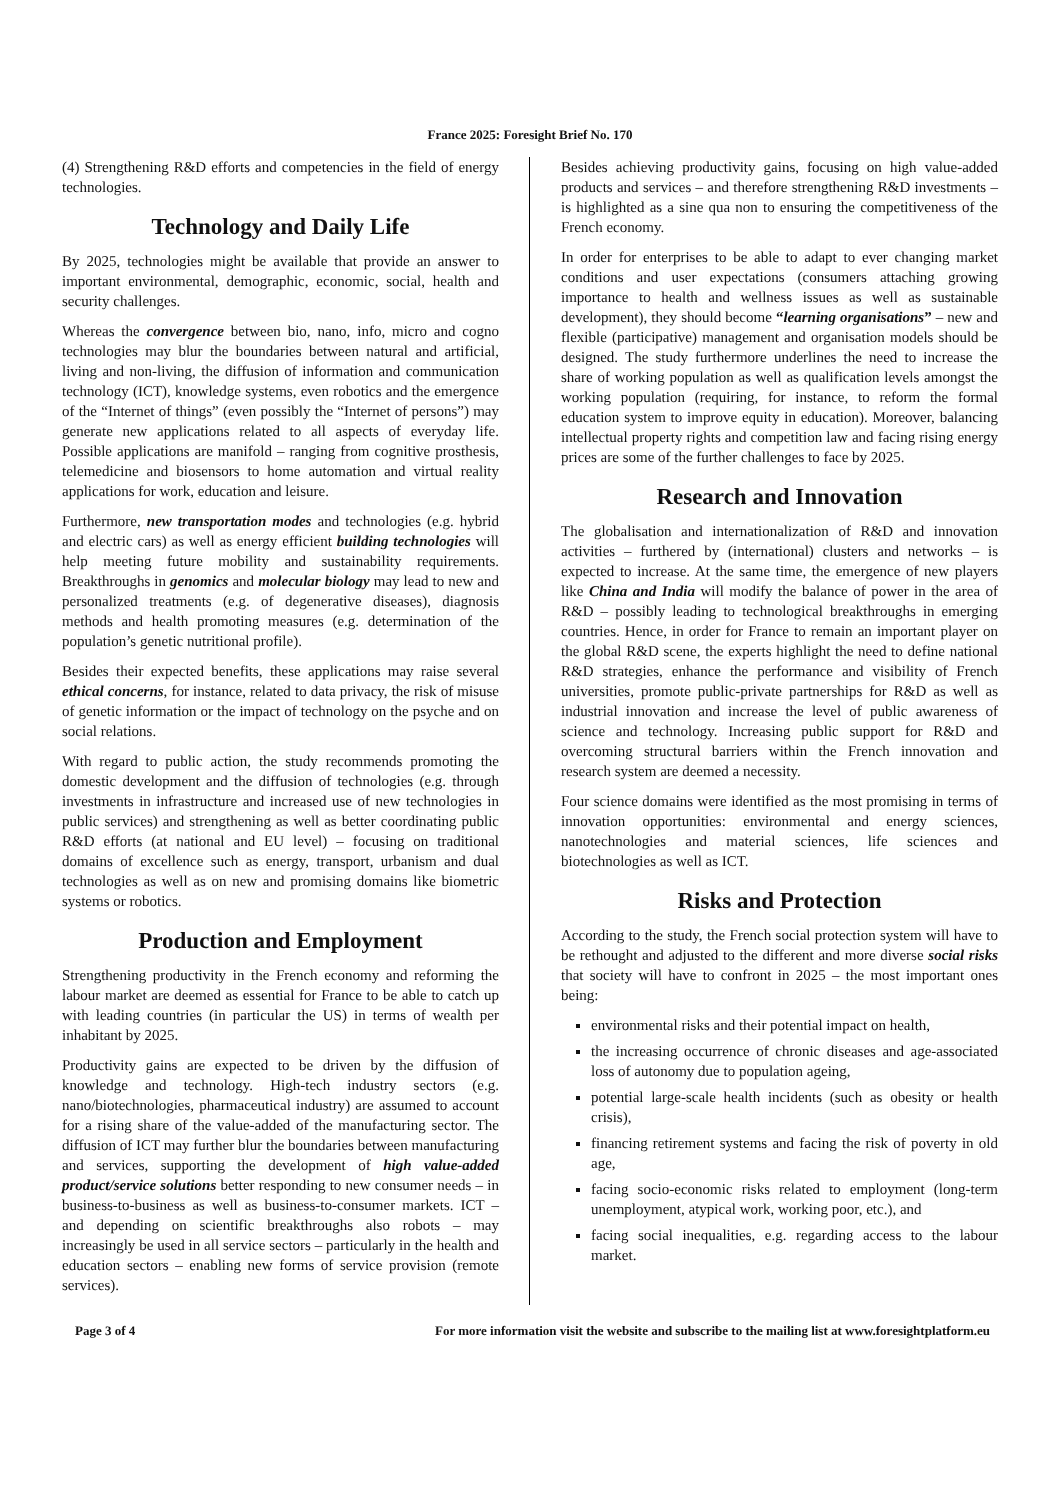France 2025: Foresight Brief No. 170
(4) Strengthening R&D efforts and competencies in the field of energy technologies.
Technology and Daily Life
By 2025, technologies might be available that provide an answer to important environmental, demographic, economic, social, health and security challenges.
Whereas the convergence between bio, nano, info, micro and cogno technologies may blur the boundaries between natural and artificial, living and non-living, the diffusion of information and communication technology (ICT), knowledge systems, even robotics and the emergence of the “Internet of things” (even possibly the “Internet of persons”) may generate new applications related to all aspects of everyday life. Possible applications are manifold – ranging from cognitive prosthesis, telemedicine and biosensors to home automation and virtual reality applications for work, education and leisure.
Furthermore, new transportation modes and technologies (e.g. hybrid and electric cars) as well as energy efficient building technologies will help meeting future mobility and sustainability requirements. Breakthroughs in genomics and molecular biology may lead to new and personalized treatments (e.g. of degenerative diseases), diagnosis methods and health promoting measures (e.g. determination of the population’s genetic nutritional profile).
Besides their expected benefits, these applications may raise several ethical concerns, for instance, related to data privacy, the risk of misuse of genetic information or the impact of technology on the psyche and on social relations.
With regard to public action, the study recommends promoting the domestic development and the diffusion of technologies (e.g. through investments in infrastructure and increased use of new technologies in public services) and strengthening as well as better coordinating public R&D efforts (at national and EU level) – focusing on traditional domains of excellence such as energy, transport, urbanism and dual technologies as well as on new and promising domains like biometric systems or robotics.
Production and Employment
Strengthening productivity in the French economy and reforming the labour market are deemed as essential for France to be able to catch up with leading countries (in particular the US) in terms of wealth per inhabitant by 2025.
Productivity gains are expected to be driven by the diffusion of knowledge and technology. High-tech industry sectors (e.g. nano/biotechnologies, pharmaceutical industry) are assumed to account for a rising share of the value-added of the manufacturing sector. The diffusion of ICT may further blur the boundaries between manufacturing and services, supporting the development of high value-added product/service solutions better responding to new consumer needs – in business-to-business as well as business-to-consumer markets. ICT – and depending on scientific breakthroughs also robots – may increasingly be used in all service sectors – particularly in the health and education sectors – enabling new forms of service provision (remote services).
Besides achieving productivity gains, focusing on high value-added products and services – and therefore strengthening R&D investments – is highlighted as a sine qua non to ensuring the competitiveness of the French economy.
In order for enterprises to be able to adapt to ever changing market conditions and user expectations (consumers attaching growing importance to health and wellness issues as well as sustainable development), they should become “learning organisations” – new and flexible (participative) management and organisation models should be designed. The study furthermore underlines the need to increase the share of working population as well as qualification levels amongst the working population (requiring, for instance, to reform the formal education system to improve equity in education). Moreover, balancing intellectual property rights and competition law and facing rising energy prices are some of the further challenges to face by 2025.
Research and Innovation
The globalisation and internationalization of R&D and innovation activities – furthered by (international) clusters and networks – is expected to increase. At the same time, the emergence of new players like China and India will modify the balance of power in the area of R&D – possibly leading to technological breakthroughs in emerging countries. Hence, in order for France to remain an important player on the global R&D scene, the experts highlight the need to define national R&D strategies, enhance the performance and visibility of French universities, promote public-private partnerships for R&D as well as industrial innovation and increase the level of public awareness of science and technology. Increasing public support for R&D and overcoming structural barriers within the French innovation and research system are deemed a necessity.
Four science domains were identified as the most promising in terms of innovation opportunities: environmental and energy sciences, nanotechnologies and material sciences, life sciences and biotechnologies as well as ICT.
Risks and Protection
According to the study, the French social protection system will have to be rethought and adjusted to the different and more diverse social risks that society will have to confront in 2025 – the most important ones being:
environmental risks and their potential impact on health,
the increasing occurrence of chronic diseases and age-associated loss of autonomy due to population ageing,
potential large-scale health incidents (such as obesity or health crisis),
financing retirement systems and facing the risk of poverty in old age,
facing socio-economic risks related to employment (long-term unemployment, atypical work, working poor, etc.), and
facing social inequalities, e.g. regarding access to the labour market.
Page 3 of 4 For more information visit the website and subscribe to the mailing list at www.foresightplatform.eu